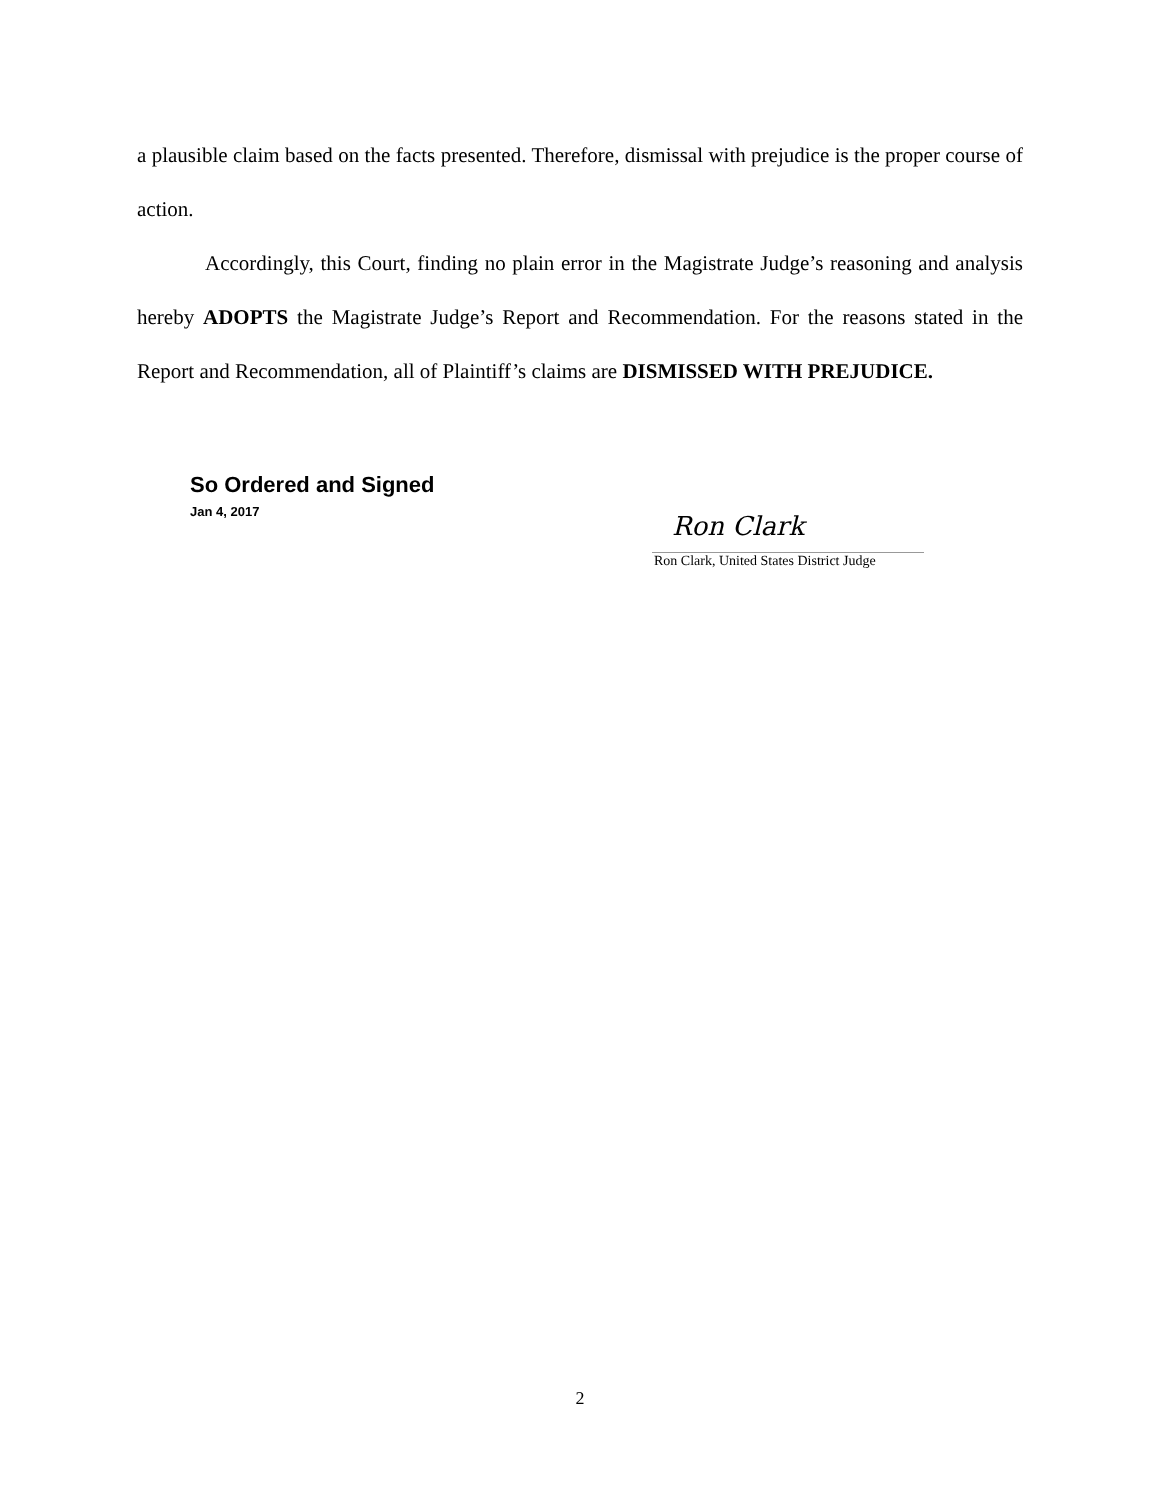a plausible claim based on the facts presented. Therefore, dismissal with prejudice is the proper course of action.
Accordingly, this Court, finding no plain error in the Magistrate Judge’s reasoning and analysis hereby ADOPTS the Magistrate Judge’s Report and Recommendation. For the reasons stated in the Report and Recommendation, all of Plaintiff’s claims are DISMISSED WITH PREJUDICE.
So Ordered and Signed
Jan 4, 2017
Ron Clark
Ron Clark, United States District Judge
2